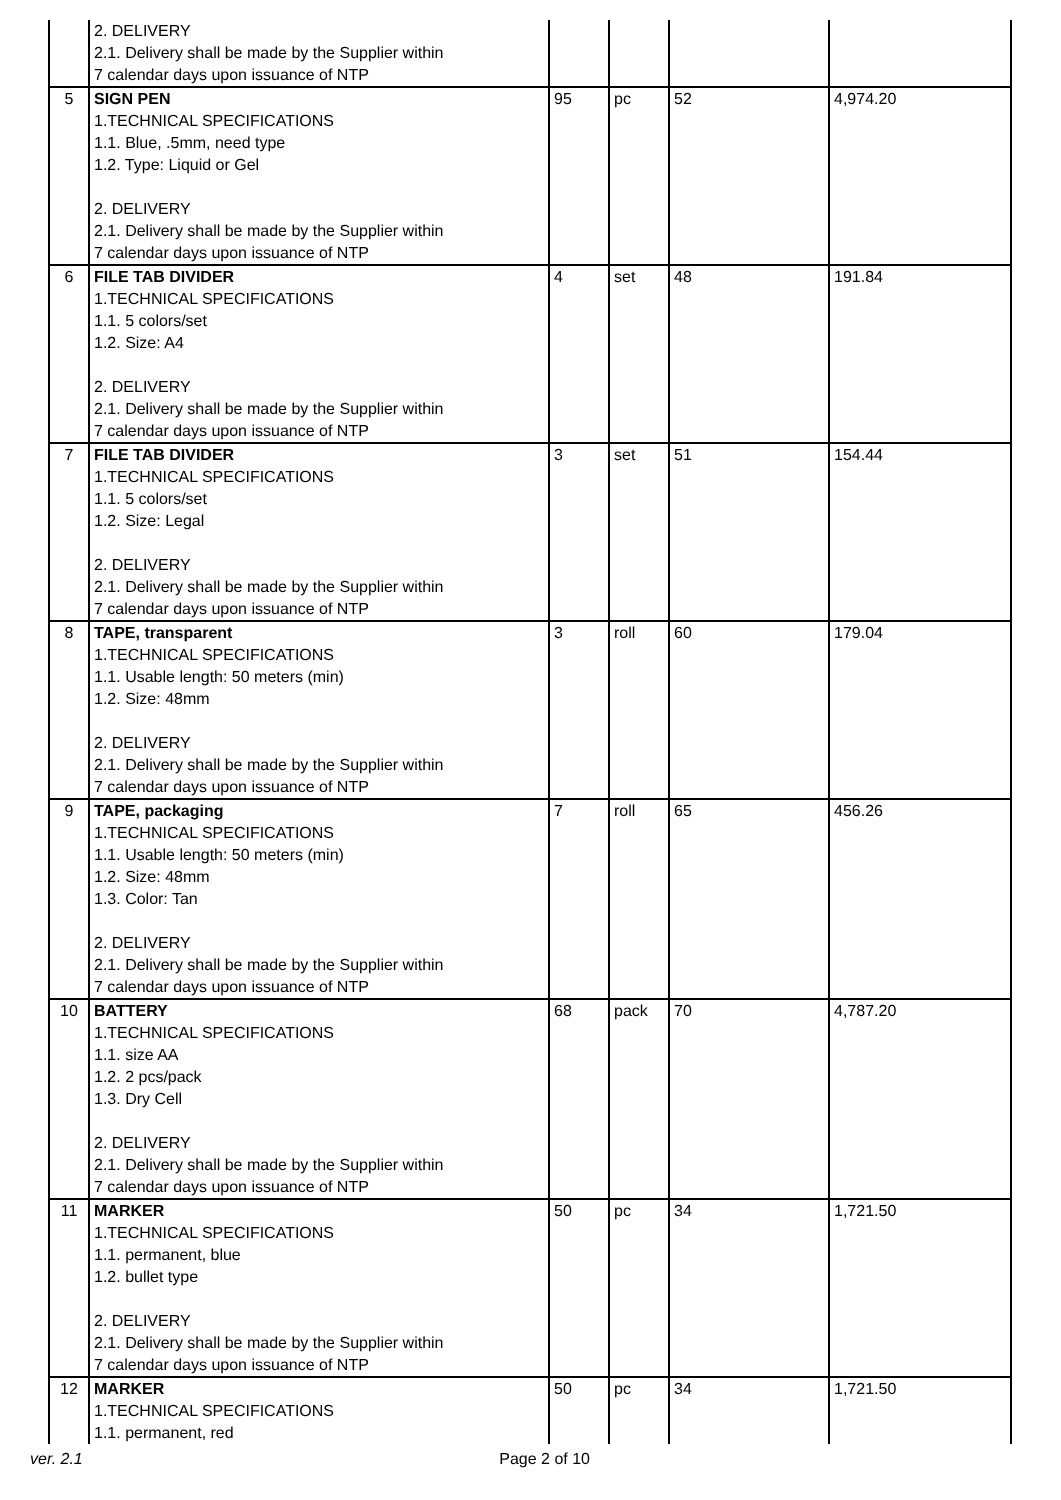| | 2. DELIVERY 2.1. Delivery shall be made by the Supplier within 7 calendar days upon issuance of NTP | | | | |
| 5 | SIGN PEN 1.TECHNICAL SPECIFICATIONS 1.1. Blue, .5mm, need type 1.2. Type: Liquid or Gel 2. DELIVERY 2.1. Delivery shall be made by the Supplier within 7 calendar days upon issuance of NTP | 95 | pc | 52 | 4,974.20 |
| 6 | FILE TAB DIVIDER 1.TECHNICAL SPECIFICATIONS 1.1. 5 colors/set 1.2. Size: A4 2. DELIVERY 2.1. Delivery shall be made by the Supplier within 7 calendar days upon issuance of NTP | 4 | set | 48 | 191.84 |
| 7 | FILE TAB DIVIDER 1.TECHNICAL SPECIFICATIONS 1.1. 5 colors/set 1.2. Size: Legal 2. DELIVERY 2.1. Delivery shall be made by the Supplier within 7 calendar days upon issuance of NTP | 3 | set | 51 | 154.44 |
| 8 | TAPE, transparent 1.TECHNICAL SPECIFICATIONS 1.1. Usable length: 50 meters (min) 1.2. Size: 48mm 2. DELIVERY 2.1. Delivery shall be made by the Supplier within 7 calendar days upon issuance of NTP | 3 | roll | 60 | 179.04 |
| 9 | TAPE, packaging 1.TECHNICAL SPECIFICATIONS 1.1. Usable length: 50 meters (min) 1.2. Size: 48mm 1.3. Color: Tan 2. DELIVERY 2.1. Delivery shall be made by the Supplier within 7 calendar days upon issuance of NTP | 7 | roll | 65 | 456.26 |
| 10 | BATTERY 1.TECHNICAL SPECIFICATIONS 1.1. size AA 1.2. 2 pcs/pack 1.3. Dry Cell 2. DELIVERY 2.1. Delivery shall be made by the Supplier within 7 calendar days upon issuance of NTP | 68 | pack | 70 | 4,787.20 |
| 11 | MARKER 1.TECHNICAL SPECIFICATIONS 1.1. permanent, blue 1.2. bullet type 2. DELIVERY 2.1. Delivery shall be made by the Supplier within 7 calendar days upon issuance of NTP | 50 | pc | 34 | 1,721.50 |
| 12 | MARKER 1.TECHNICAL SPECIFICATIONS 1.1. permanent, red | 50 | pc | 34 | 1,721.50 |
ver. 2.1 Page 2 of 10